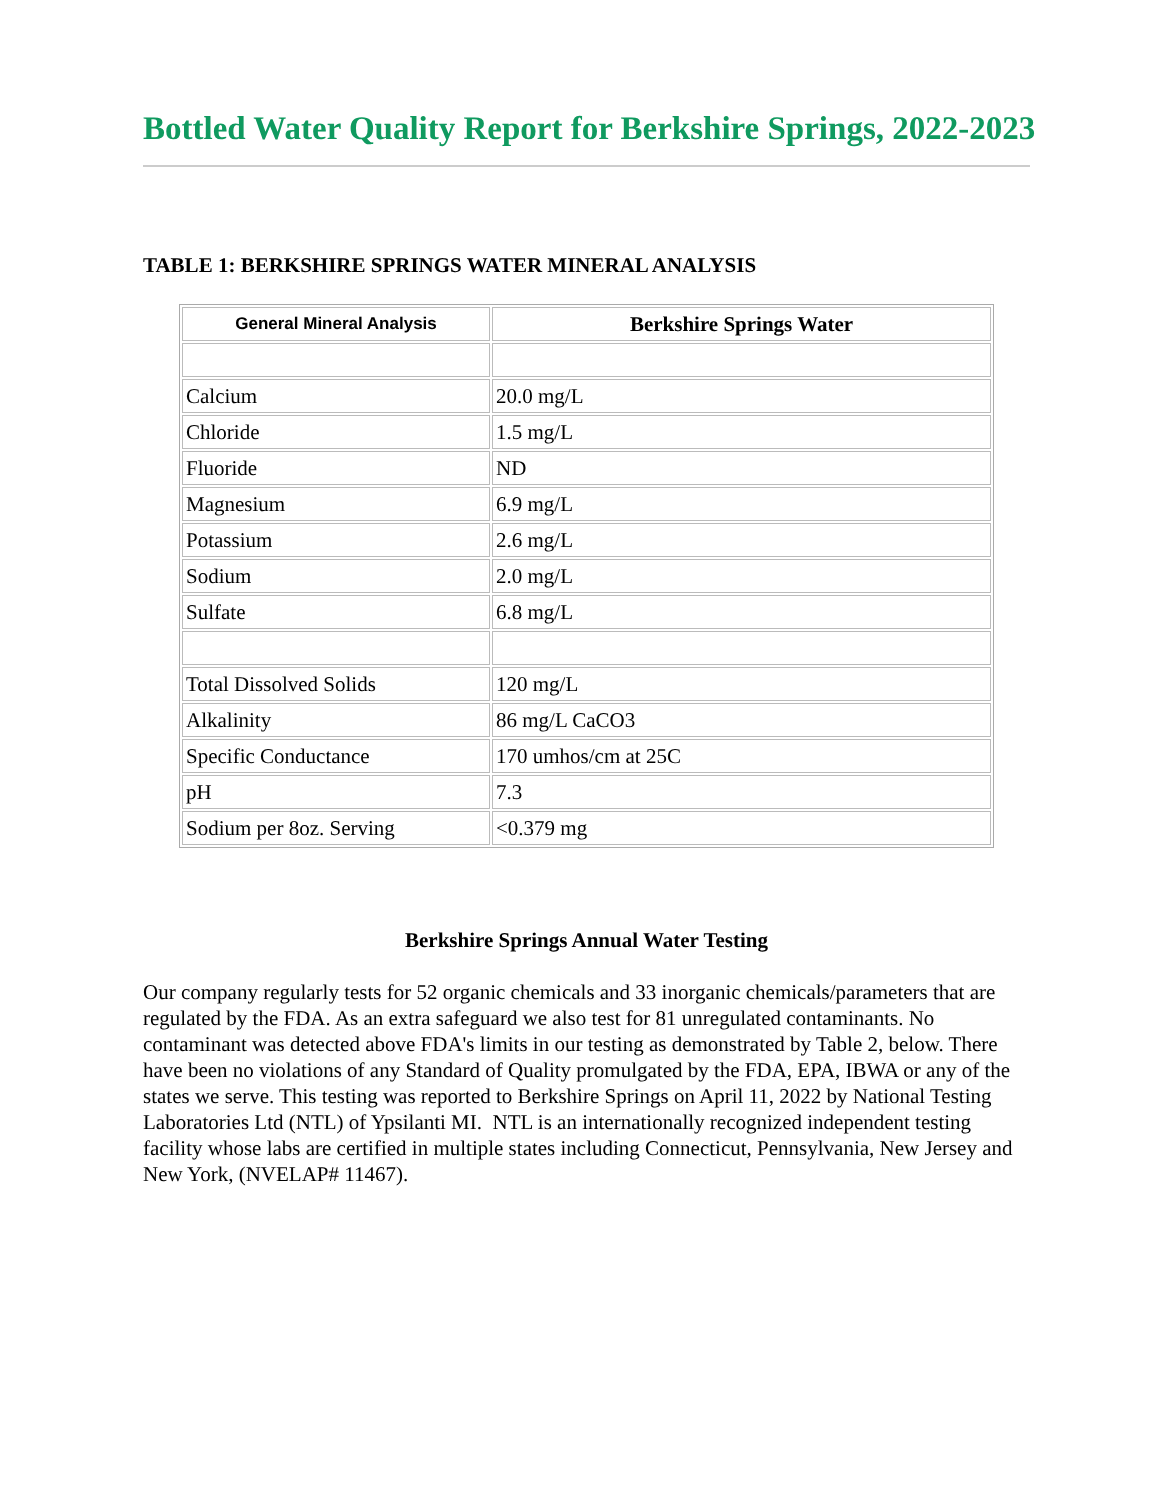Bottled Water Quality Report for Berkshire Springs, 2022-2023
TABLE 1: BERKSHIRE SPRINGS WATER MINERAL ANALYSIS
| General Mineral Analysis | Berkshire Springs Water |
| --- | --- |
| Calcium | 20.0 mg/L |
| Chloride | 1.5 mg/L |
| Fluoride | ND |
| Magnesium | 6.9 mg/L |
| Potassium | 2.6 mg/L |
| Sodium | 2.0 mg/L |
| Sulfate | 6.8 mg/L |
| Total Dissolved Solids | 120 mg/L |
| Alkalinity | 86 mg/L CaCO3 |
| Specific Conductance | 170 umhos/cm at 25C |
| pH | 7.3 |
| Sodium per 8oz. Serving | <0.379 mg |
Berkshire Springs Annual Water Testing
Our company regularly tests for 52 organic chemicals and 33 inorganic chemicals/parameters that are regulated by the FDA. As an extra safeguard we also test for 81 unregulated contaminants. No contaminant was detected above FDA's limits in our testing as demonstrated by Table 2, below. There have been no violations of any Standard of Quality promulgated by the FDA, EPA, IBWA or any of the states we serve. This testing was reported to Berkshire Springs on April 11, 2022 by National Testing Laboratories Ltd (NTL) of Ypsilanti MI. NTL is an internationally recognized independent testing facility whose labs are certified in multiple states including Connecticut, Pennsylvania, New Jersey and New York, (NVELAP# 11467).